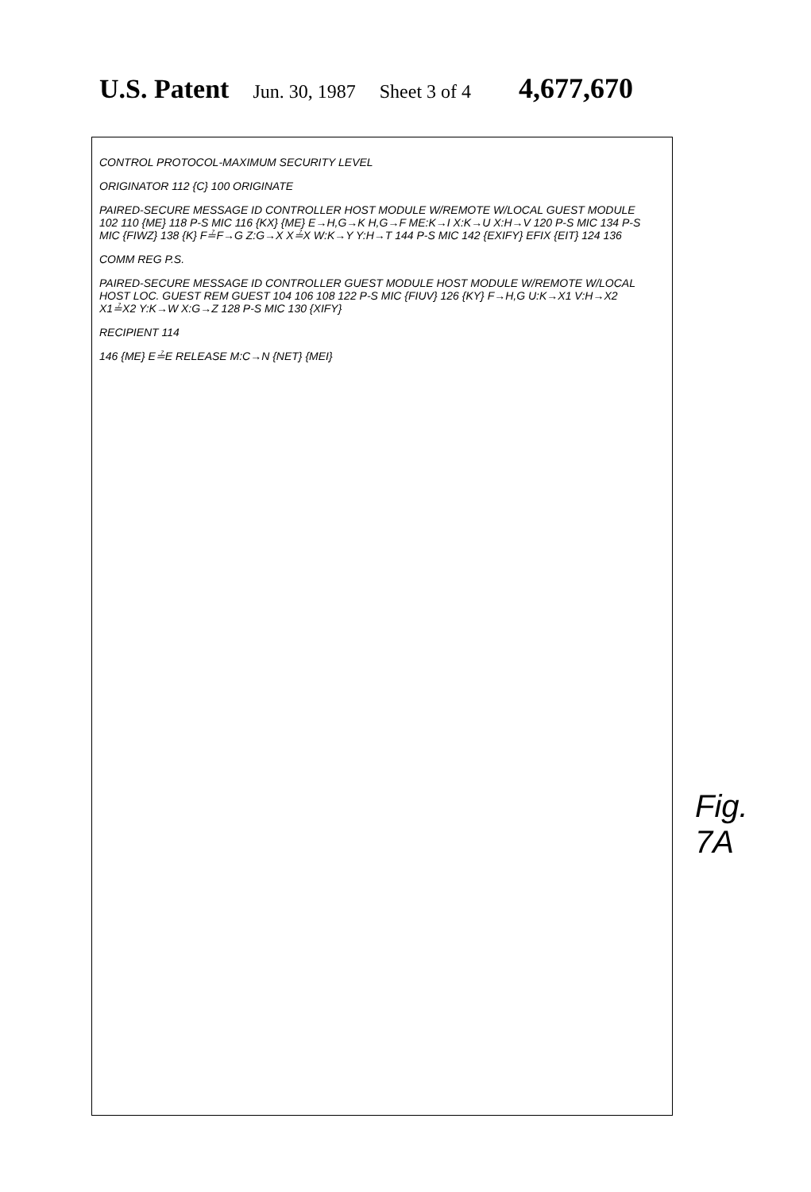U.S. Patent Jun. 30, 1987 Sheet 3 of 4 4,677,670
CONTROL PROTOCOL-MAXIMUM SECURITY LEVEL
ORIGINATOR 112 {C} 100 ORIGINATE
PAIRED-SECURE MESSAGE ID CONTROLLER HOST MODULE W/REMOTE W/LOCAL GUEST MODULE 102 110 {ME} 118 P-S MIC 116 {KX} {ME} E→H,G→K H,G→F ME:K→I X:K→U X:H→V 120 P-S MIC 134 P-S MIC {FIWZ} 138 {K} F≟F→G Z:G→X X≟X W:K→Y Y:H→T 144 P-S MIC 142 {EXIFY} EFIX {EIT} 124 136
COMM REG P.S.
PAIRED-SECURE MESSAGE ID CONTROLLER GUEST MODULE HOST MODULE W/REMOTE W/LOCAL HOST LOC. GUEST REM GUEST 104 106 108 122 P-S MIC {FIUV} 126 {KY} F→H,G U:K→X1 V:H→X2 X1≟X2 Y:K→W X:G→Z 128 P-S MIC 130 {XIFY}
RECIPIENT 114
146 {ME} E≟E RELEASE M:C→N {NET} {MEI}
Fig. 7A